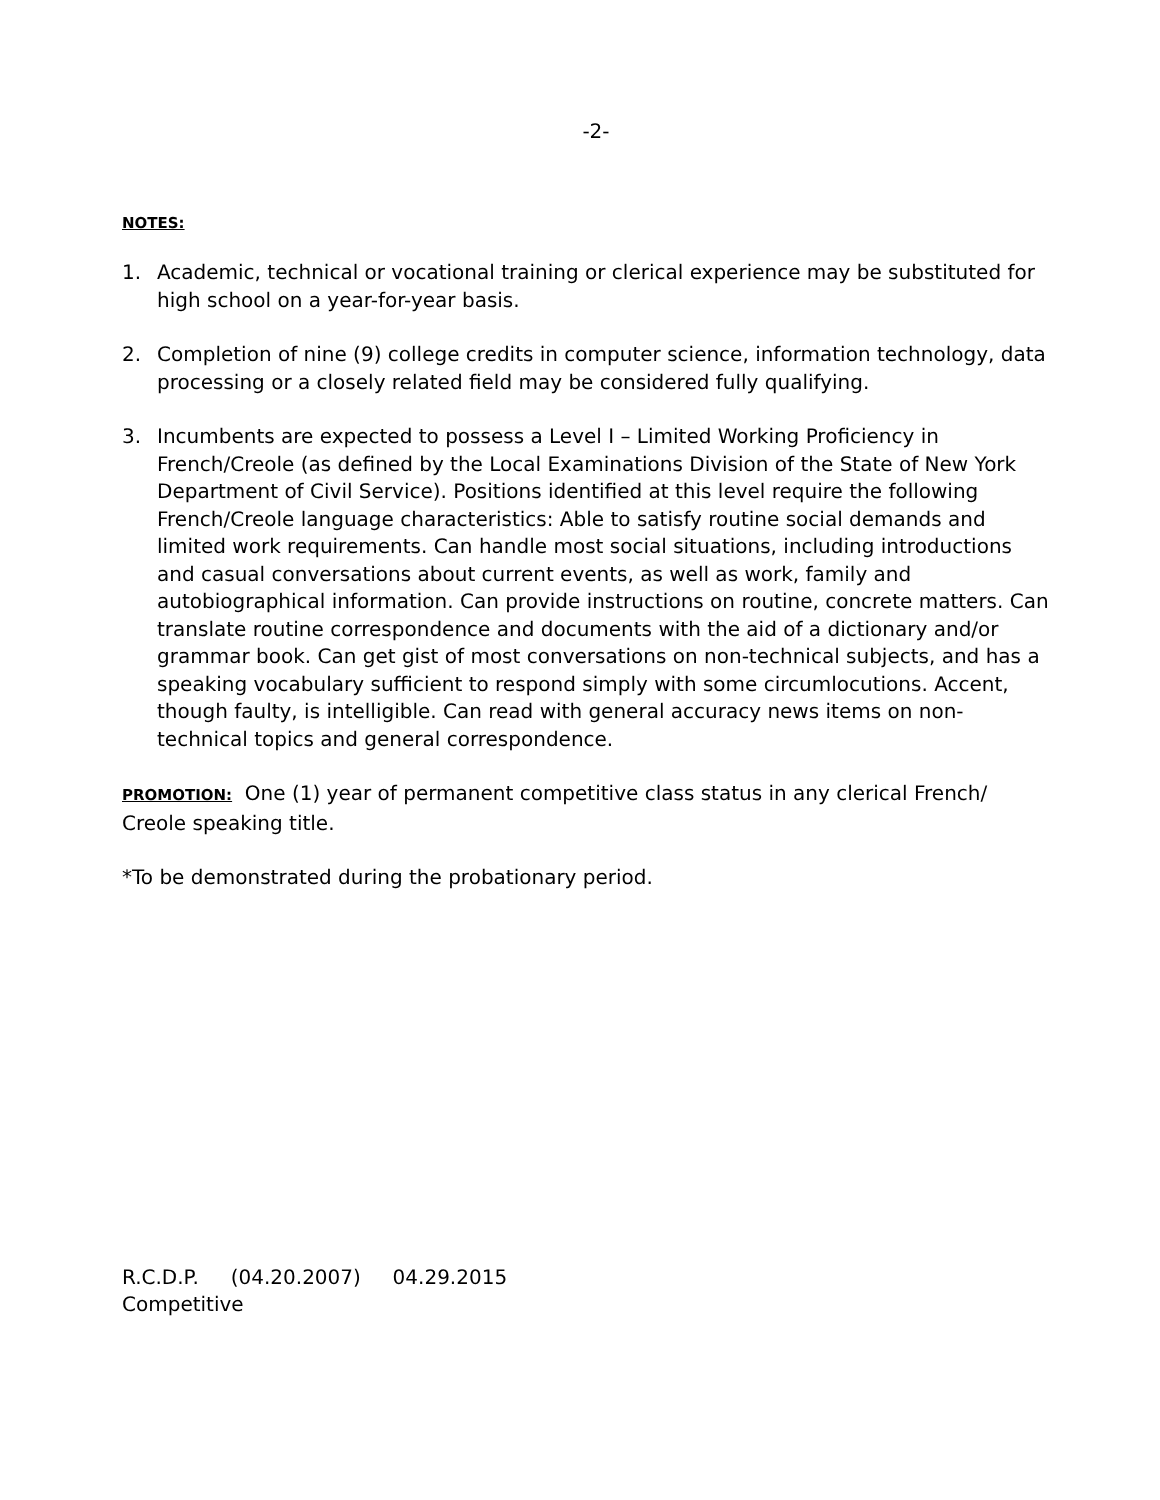-2-
NOTES:
1. Academic, technical or vocational training or clerical experience may be substituted for high school on a year-for-year basis.
2. Completion of nine (9) college credits in computer science, information technology, data processing or a closely related field may be considered fully qualifying.
3. Incumbents are expected to possess a Level I – Limited Working Proficiency in French/Creole (as defined by the Local Examinations Division of the State of New York Department of Civil Service). Positions identified at this level require the following French/Creole language characteristics: Able to satisfy routine social demands and limited work requirements. Can handle most social situations, including introductions and casual conversations about current events, as well as work, family and autobiographical information. Can provide instructions on routine, concrete matters. Can translate routine correspondence and documents with the aid of a dictionary and/or grammar book. Can get gist of most conversations on non-technical subjects, and has a speaking vocabulary sufficient to respond simply with some circumlocutions. Accent, though faulty, is intelligible. Can read with general accuracy news items on non-technical topics and general correspondence.
PROMOTION: One (1) year of permanent competitive class status in any clerical French/ Creole speaking title.
*To be demonstrated during the probationary period.
R.C.D.P. (04.20.2007) 04.29.2015
Competitive